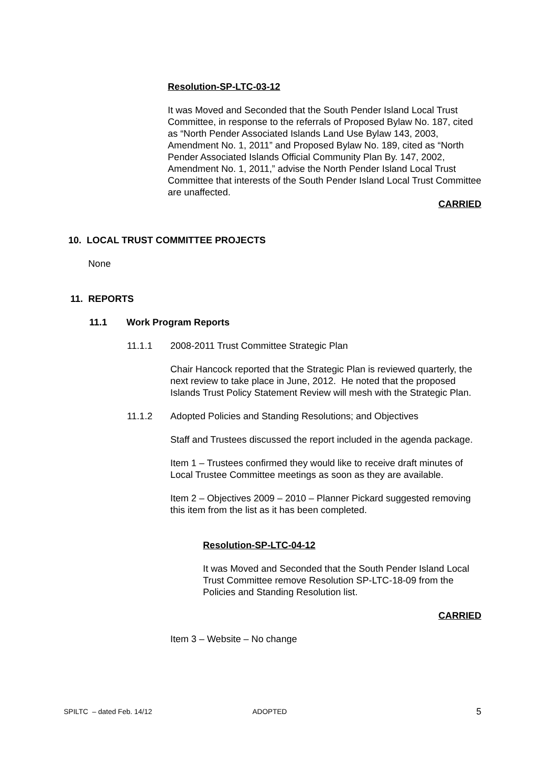Resolution-SP-LTC-03-12
It was Moved and Seconded that the South Pender Island Local Trust Committee, in response to the referrals of Proposed Bylaw No. 187, cited as “North Pender Associated Islands Land Use Bylaw 143, 2003, Amendment No. 1, 2011” and Proposed Bylaw No. 189, cited as “North Pender Associated Islands Official Community Plan By. 147, 2002, Amendment No. 1, 2011,” advise the North Pender Island Local Trust Committee that interests of the South Pender Island Local Trust Committee are unaffected.
CARRIED
10. LOCAL TRUST COMMITTEE PROJECTS
None
11. REPORTS
11.1 Work Program Reports
11.1.1 2008-2011 Trust Committee Strategic Plan
Chair Hancock reported that the Strategic Plan is reviewed quarterly, the next review to take place in June, 2012. He noted that the proposed Islands Trust Policy Statement Review will mesh with the Strategic Plan.
11.1.2 Adopted Policies and Standing Resolutions; and Objectives
Staff and Trustees discussed the report included in the agenda package.
Item 1 – Trustees confirmed they would like to receive draft minutes of Local Trustee Committee meetings as soon as they are available.
Item 2 – Objectives 2009 – 2010 – Planner Pickard suggested removing this item from the list as it has been completed.
Resolution-SP-LTC-04-12
It was Moved and Seconded that the South Pender Island Local Trust Committee remove Resolution SP-LTC-18-09 from the Policies and Standing Resolution list.
CARRIED
Item 3 – Website – No change
SPILTC – dated Feb. 14/12 ADOPTED 5